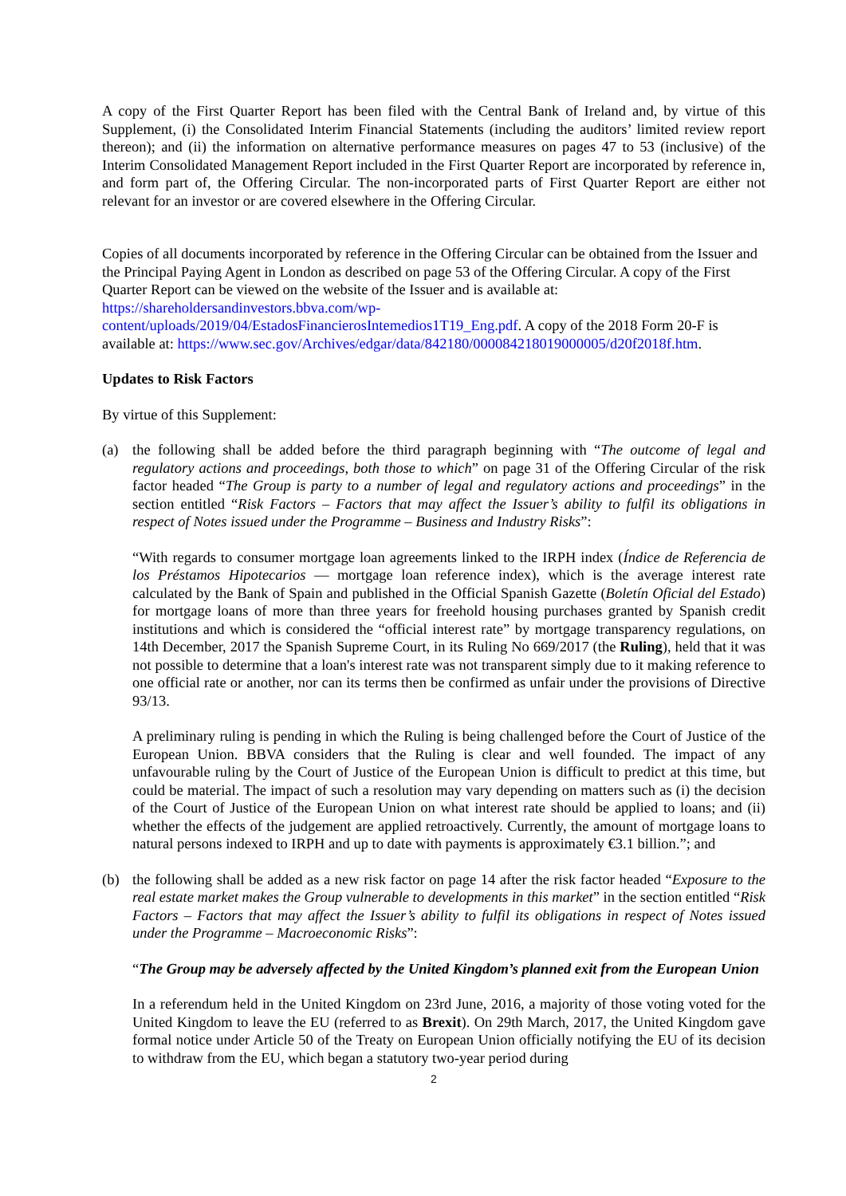A copy of the First Quarter Report has been filed with the Central Bank of Ireland and, by virtue of this Supplement, (i) the Consolidated Interim Financial Statements (including the auditors’ limited review report thereon); and (ii) the information on alternative performance measures on pages 47 to 53 (inclusive) of the Interim Consolidated Management Report included in the First Quarter Report are incorporated by reference in, and form part of, the Offering Circular. The non-incorporated parts of First Quarter Report are either not relevant for an investor or are covered elsewhere in the Offering Circular.
Copies of all documents incorporated by reference in the Offering Circular can be obtained from the Issuer and the Principal Paying Agent in London as described on page 53 of the Offering Circular. A copy of the First Quarter Report can be viewed on the website of the Issuer and is available at: https://shareholdersandinvestors.bbva.com/wp-content/uploads/2019/04/EstadosFinancierosIntemedios1T19_Eng.pdf. A copy of the 2018 Form 20-F is available at: https://www.sec.gov/Archives/edgar/data/842180/000084218019000005/d20f2018f.htm.
Updates to Risk Factors
By virtue of this Supplement:
(a) the following shall be added before the third paragraph beginning with “The outcome of legal and regulatory actions and proceedings, both those to which” on page 31 of the Offering Circular of the risk factor headed “The Group is party to a number of legal and regulatory actions and proceedings” in the section entitled “Risk Factors – Factors that may affect the Issuer’s ability to fulfil its obligations in respect of Notes issued under the Programme – Business and Industry Risks”:
“With regards to consumer mortgage loan agreements linked to the IRPH index (Índice de Referencia de los Préstamos Hipotecarios — mortgage loan reference index), which is the average interest rate calculated by the Bank of Spain and published in the Official Spanish Gazette (Boletín Oficial del Estado) for mortgage loans of more than three years for freehold housing purchases granted by Spanish credit institutions and which is considered the “official interest rate” by mortgage transparency regulations, on 14th December, 2017 the Spanish Supreme Court, in its Ruling No 669/2017 (the Ruling), held that it was not possible to determine that a loan's interest rate was not transparent simply due to it making reference to one official rate or another, nor can its terms then be confirmed as unfair under the provisions of Directive 93/13.
A preliminary ruling is pending in which the Ruling is being challenged before the Court of Justice of the European Union. BBVA considers that the Ruling is clear and well founded. The impact of any unfavourable ruling by the Court of Justice of the European Union is difficult to predict at this time, but could be material. The impact of such a resolution may vary depending on matters such as (i) the decision of the Court of Justice of the European Union on what interest rate should be applied to loans; and (ii) whether the effects of the judgement are applied retroactively. Currently, the amount of mortgage loans to natural persons indexed to IRPH and up to date with payments is approximately €3.1 billion.”; and
(b) the following shall be added as a new risk factor on page 14 after the risk factor headed “Exposure to the real estate market makes the Group vulnerable to developments in this market” in the section entitled “Risk Factors – Factors that may affect the Issuer’s ability to fulfil its obligations in respect of Notes issued under the Programme – Macroeconomic Risks”:
“The Group may be adversely affected by the United Kingdom’s planned exit from the European Union
In a referendum held in the United Kingdom on 23rd June, 2016, a majority of those voting voted for the United Kingdom to leave the EU (referred to as Brexit). On 29th March, 2017, the United Kingdom gave formal notice under Article 50 of the Treaty on European Union officially notifying the EU of its decision to withdraw from the EU, which began a statutory two-year period during
2